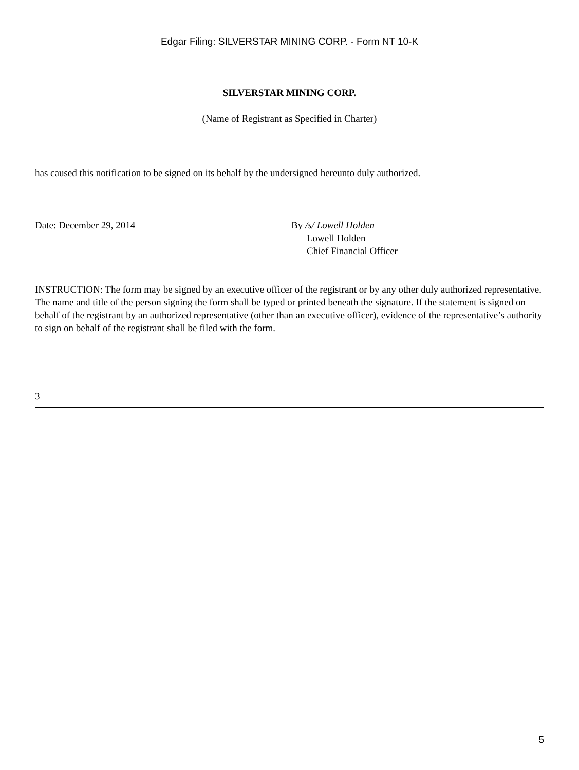Edgar Filing: SILVERSTAR MINING CORP. - Form NT 10-K
SILVERSTAR MINING CORP.
(Name of Registrant as Specified in Charter)
has caused this notification to be signed on its behalf by the undersigned hereunto duly authorized.
Date: December 29, 2014 By /s/ Lowell Holden
Lowell Holden
Chief Financial Officer
INSTRUCTION: The form may be signed by an executive officer of the registrant or by any other duly authorized representative. The name and title of the person signing the form shall be typed or printed beneath the signature. If the statement is signed on behalf of the registrant by an authorized representative (other than an executive officer), evidence of the representative’s authority to sign on behalf of the registrant shall be filed with the form.
3
5